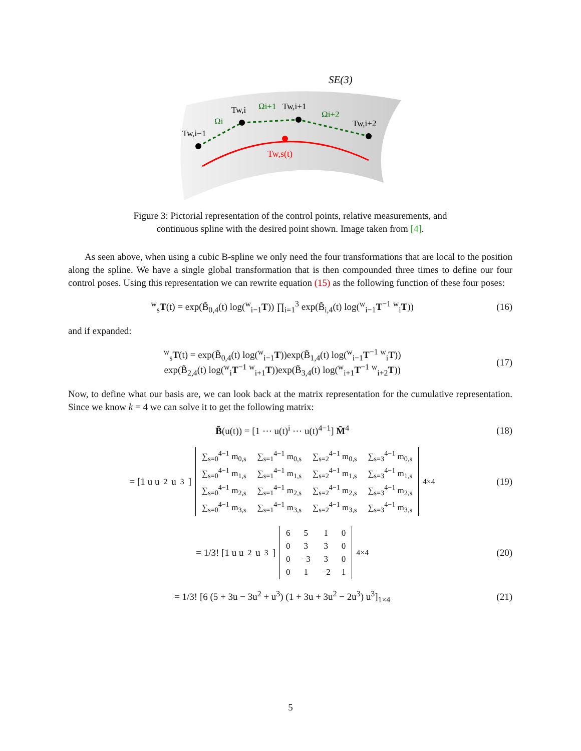SE(3)
Tw,i−1
Tw,i
Tw,i+1
Tw,i+2
Ωi
Ωi+1
Ωi+2
Tw,s(t)
Figure 3: Pictorial representation of the control points, relative measurements, and
continuous spline with the desired point shown. Image taken from [4].
As seen above, when using a cubic B-spline we only need the four transformations that are local to the position along the spline. We have a single global transformation that is then compounded three times to define our four control poses. Using this representation we can rewrite equation (15) as the following function of these four poses:
<sup>w</sup> <sub>s</sub>T(t) = exp(B̃<sub>0,4</sub>(t) log(<sup>w</sup><sub>i−1</sub>T)) ∏<sub>i=1</sub><sup>3</sup> exp(B̃<sub>i,4</sub>(t) log(<sup>w</sup><sub>i−1</sub>T<sup>−1</sup> <sup>w</sup><sub>i</sub>T)) (16)
and if expanded:
<sup>w</sup> <sub>s</sub>T(t) = exp(B̃<sub>0,4</sub>(t) log(<sup>w</sup><sub>i−1</sub>T))exp(B̃<sub>1,4</sub>(t) log(<sup>w</sup><sub>i−1</sub>T<sup>−1</sup> <sup>w</sup><sub>i</sub>T))
exp(B̃<sub>2,4</sub>(t) log(<sup>w</sup><sub>i</sub>T<sup>−1</sup> <sup>w</sup><sub>i+1</sub>T))exp(B̃<sub>3,4</sub>(t) log(<sup>w</sup><sub>i+1</sub>T<sup>−1</sup> <sup>w</sup><sub>i+2</sub>T)) (17)
Now, to define what our basis are, we can look back at the matrix representation for the cumulative representation. Since we know k = 4 we can solve it to get the following matrix:
B̃(u(t)) = [1 ⋯ u(t)<sup>i</sup> ⋯ u(t)<sup>4−1</sup>] M̃<sup>4</sup> (18)
= [1 u u<sup>2</sup> u<sup>3</sup>]
| ∑<sub>s=0</sub><sup>4−1</sup> m<sub>0,s</sub> | ∑<sub>s=1</sub><sup>4−1</sup> m<sub>0,s</sub> | ∑<sub>s=2</sub><sup>4−1</sup> m<sub>0,s</sub> | ∑<sub>s=3</sub><sup>4−1</sup> m<sub>0,s</sub> |
| ∑<sub>s=0</sub><sup>4−1</sup> m<sub>1,s</sub> | ∑<sub>s=1</sub><sup>4−1</sup> m<sub>1,s</sub> | ∑<sub>s=2</sub><sup>4−1</sup> m<sub>1,s</sub> | ∑<sub>s=3</sub><sup>4−1</sup> m<sub>1,s</sub> |
| ∑<sub>s=0</sub><sup>4−1</sup> m<sub>2,s</sub> | ∑<sub>s=1</sub><sup>4−1</sup> m<sub>2,s</sub> | ∑<sub>s=2</sub><sup>4−1</sup> m<sub>2,s</sub> | ∑<sub>s=3</sub><sup>4−1</sup> m<sub>2,s</sub> |
| ∑<sub>s=0</sub><sup>4−1</sup> m<sub>3,s</sub> | ∑<sub>s=1</sub><sup>4−1</sup> m<sub>3,s</sub> | ∑<sub>s=2</sub><sup>4−1</sup> m<sub>3,s</sub> | ∑<sub>s=3</sub><sup>4−1</sup> m<sub>3,s</sub> |
<sub>4×4</sub> (19)
= 1/3! [1 u u<sup>2</sup> u<sup>3</sup>]
| 6 | 5 | 1 | 0 |
| 0 | 3 | 3 | 0 |
| 0 | −3 | 3 | 0 |
| 0 | 1 | −2 | 1 |
<sub>4×4</sub> (20)
= 1/3! [6 (5 + 3u − 3u<sup>2</sup> + u<sup>3</sup>) (1 + 3u + 3u<sup>2</sup> − 2u<sup>3</sup>) u<sup>3</sup>]<sub>1×4</sub> (21)
5